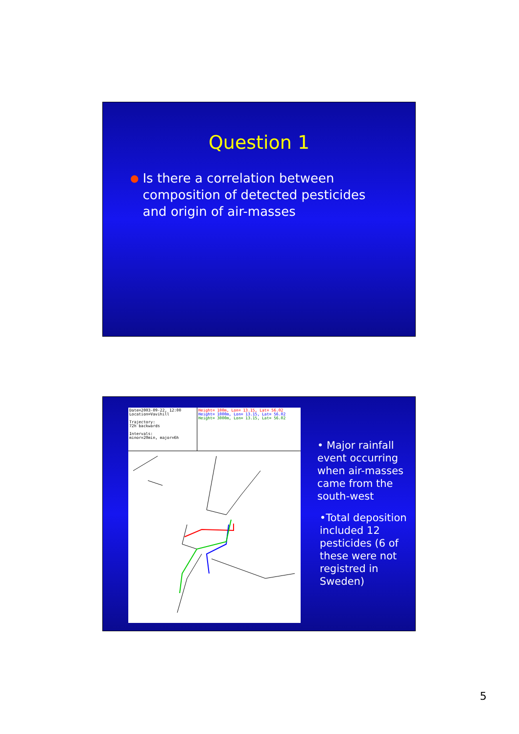Question 1
● Is there a correlation between composition of detected pesticides and origin of air-masses
Date=2003-09-22, 12:00
Location=Vavihill
Trajectory:
72h backwards
Intervals:
minor=20min, major=6h
Height= 100m, Lon= 13.15, Lat= 56.02
Height= 1000m, Lon= 13.15, Lat= 56.02
Height= 3000m, Lon= 13.15, Lat= 56.02
• Major rainfall event occurring when air-masses came from the south-west
•Total deposition included 12 pesticides (6 of these were not registred in Sweden)
5